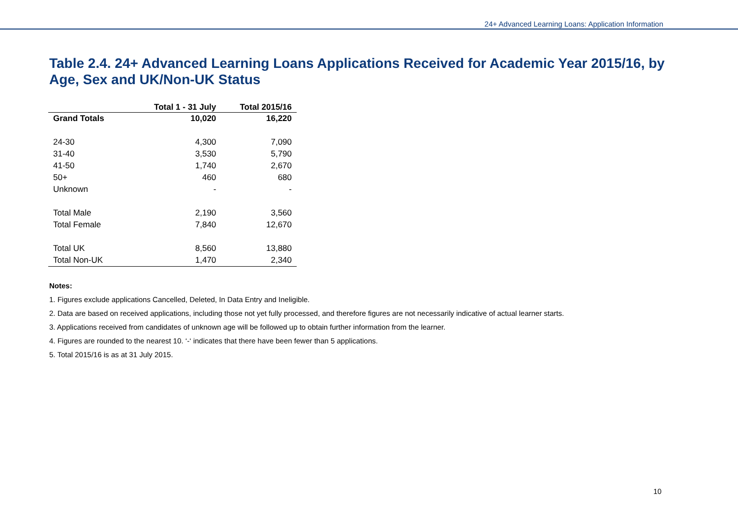24+ Advanced Learning Loans: Application Information
Table 2.4. 24+ Advanced Learning Loans Applications Received for Academic Year 2015/16, by Age, Sex and UK/Non-UK Status
| | Total 1 - 31 July | Total 2015/16 |
| --- | --- | --- |
| Grand Totals | 10,020 | 16,220 |
| 24-30 | 4,300 | 7,090 |
| 31-40 | 3,530 | 5,790 |
| 41-50 | 1,740 | 2,670 |
| 50+ | 460 | 680 |
| Unknown | - | - |
| Total Male | 2,190 | 3,560 |
| Total Female | 7,840 | 12,670 |
| Total UK | 8,560 | 13,880 |
| Total Non-UK | 1,470 | 2,340 |
Notes:
1. Figures exclude applications Cancelled, Deleted, In Data Entry and Ineligible.
2. Data are based on received applications, including those not yet fully processed, and therefore figures are not necessarily indicative of actual learner starts.
3. Applications received from candidates of unknown age will be followed up to obtain further information from the learner.
4. Figures are rounded to the nearest 10. ‘-‘ indicates that there have been fewer than 5 applications.
5. Total 2015/16 is as at 31 July 2015.
10